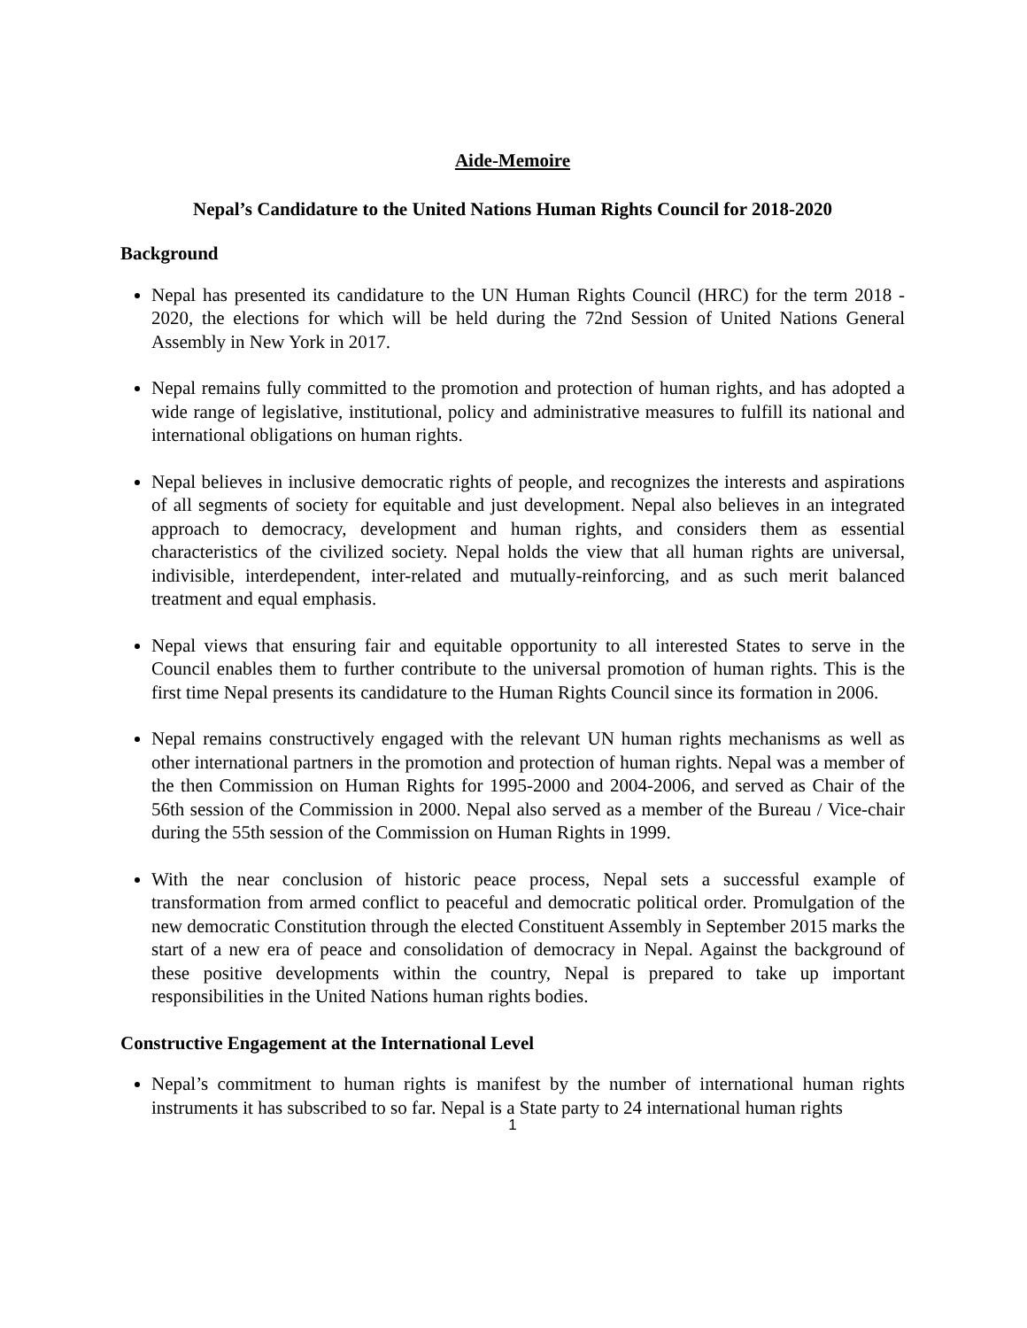Aide-Memoire
Nepal’s Candidature to the United Nations Human Rights Council for 2018-2020
Background
Nepal has presented its candidature to the UN Human Rights Council (HRC) for the term 2018 - 2020, the elections for which will be held during the 72nd Session of United Nations General Assembly in New York in 2017.
Nepal remains fully committed to the promotion and protection of human rights, and has adopted a wide range of legislative, institutional, policy and administrative measures to fulfill its national and international obligations on human rights.
Nepal believes in inclusive democratic rights of people, and recognizes the interests and aspirations of all segments of society for equitable and just development. Nepal also believes in an integrated approach to democracy, development and human rights, and considers them as essential characteristics of the civilized society. Nepal holds the view that all human rights are universal, indivisible, interdependent, inter-related and mutually-reinforcing, and as such merit balanced treatment and equal emphasis.
Nepal views that ensuring fair and equitable opportunity to all interested States to serve in the Council enables them to further contribute to the universal promotion of human rights. This is the first time Nepal presents its candidature to the Human Rights Council since its formation in 2006.
Nepal remains constructively engaged with the relevant UN human rights mechanisms as well as other international partners in the promotion and protection of human rights. Nepal was a member of the then Commission on Human Rights for 1995-2000 and 2004-2006, and served as Chair of the 56th session of the Commission in 2000. Nepal also served as a member of the Bureau / Vice-chair during the 55th session of the Commission on Human Rights in 1999.
With the near conclusion of historic peace process, Nepal sets a successful example of transformation from armed conflict to peaceful and democratic political order. Promulgation of the new democratic Constitution through the elected Constituent Assembly in September 2015 marks the start of a new era of peace and consolidation of democracy in Nepal. Against the background of these positive developments within the country, Nepal is prepared to take up important responsibilities in the United Nations human rights bodies.
Constructive Engagement at the International Level
Nepal’s commitment to human rights is manifest by the number of international human rights instruments it has subscribed to so far. Nepal is a State party to 24 international human rights
1